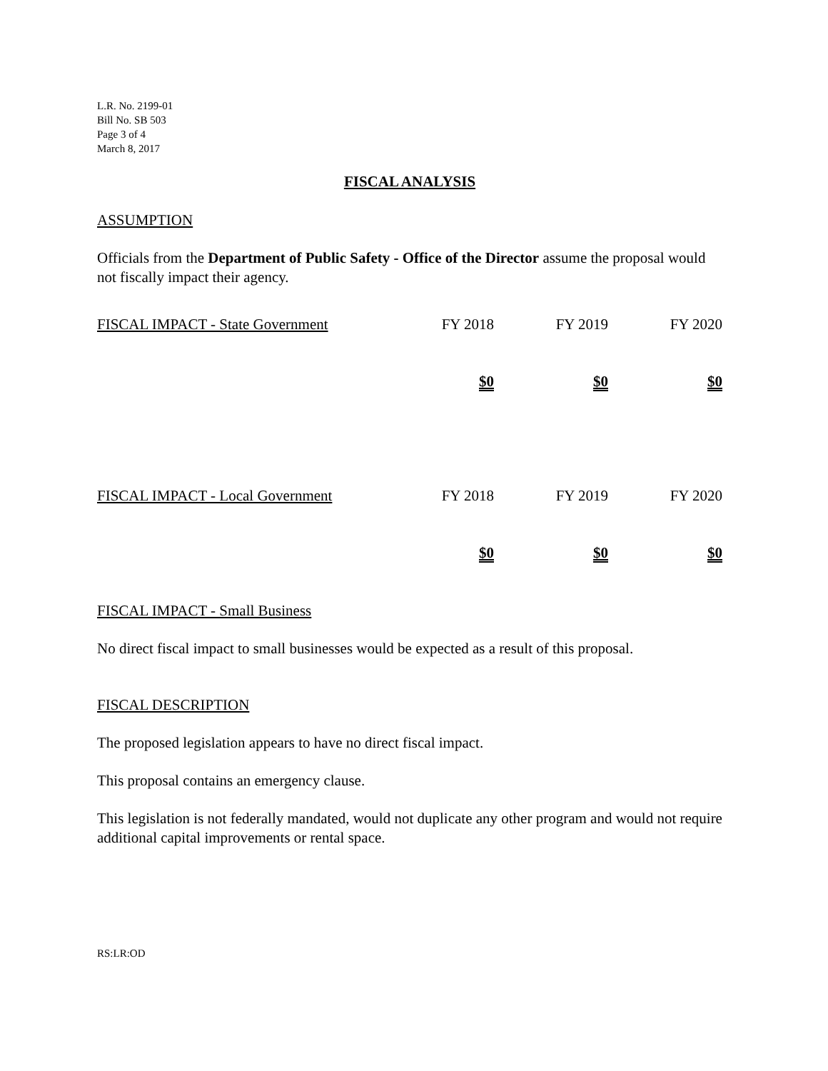L.R. No. 2199-01
Bill No. SB 503
Page 3 of 4
March 8, 2017
FISCAL ANALYSIS
ASSUMPTION
Officials from the Department of Public Safety - Office of the Director assume the proposal would not fiscally impact their agency.
| FISCAL IMPACT - State Government | FY 2018 | FY 2019 | FY 2020 |
| | $0 | $0 | $0 |
| FISCAL IMPACT - Local Government | FY 2018 | FY 2019 | FY 2020 |
| | $0 | $0 | $0 |
FISCAL IMPACT - Small Business
No direct fiscal impact to small businesses would be expected as a result of this proposal.
FISCAL DESCRIPTION
The proposed legislation appears to have no direct fiscal impact.
This proposal contains an emergency clause.
This legislation is not federally mandated, would not duplicate any other program and would not require additional capital improvements or rental space.
RS:LR:OD